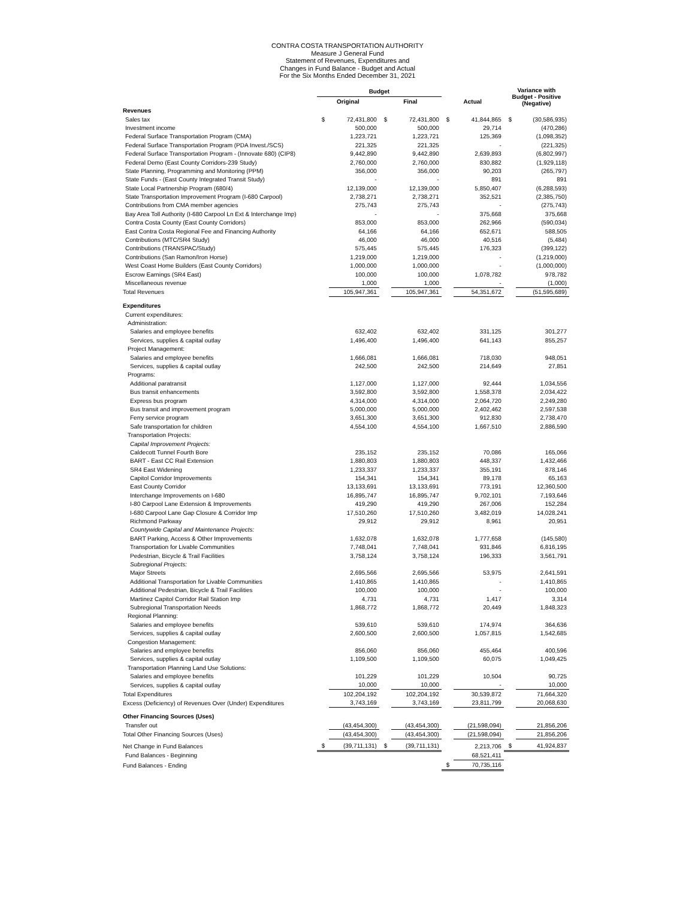CONTRA COSTA TRANSPORTATION AUTHORITY
Measure J General Fund
Statement of Revenues, Expenditures and
Changes in Fund Balance - Budget and Actual
For the Six Months Ended December 31, 2021
| | Budget | | | | | | Variance with Budget - Positive (Negative) | |
| --- | --- | --- | --- | --- | --- | --- | --- | --- |
| | Original | | Final | | Actual | | | |
| Revenues | | | | | | | | |
| Sales tax | $ | 72,431,800 | $ | 72,431,800 | $ | 41,844,865 | $ | (30,586,935) |
| Investment income | | 500,000 | | 500,000 | | 29,714 | | (470,286) |
| Federal Surface Transportation Program (CMA) | | 1,223,721 | | 1,223,721 | | 125,369 | | (1,098,352) |
| Federal Surface Transportation Program (PDA Invest./SCS) | | 221,325 | | 221,325 | | - | | (221,325) |
| Federal Surface Transportation Program - (Innovate 680) (CIP8) | | 9,442,890 | | 9,442,890 | | 2,639,893 | | (6,802,997) |
| Federal Demo (East County Corridors-239 Study) | | 2,760,000 | | 2,760,000 | | 830,882 | | (1,929,118) |
| State Planning, Programming and Monitoring (PPM) | | 356,000 | | 356,000 | | 90,203 | | (265,797) |
| State Funds - (East County Integrated Transit Study) | | - | | - | | 891 | | 891 |
| State Local Partnership Program (680/4) | | 12,139,000 | | 12,139,000 | | 5,850,407 | | (6,288,593) |
| State Transportation Improvement Program (I-680 Carpool) | | 2,738,271 | | 2,738,271 | | 352,521 | | (2,385,750) |
| Contributions from CMA member agencies | | 275,743 | | 275,743 | | - | | (275,743) |
| Bay Area Toll Authority (I-680 Carpool Ln Ext & Interchange Imp) | | - | | - | | 375,668 | | 375,668 |
| Contra Costa County (East County Corridors) | | 853,000 | | 853,000 | | 262,966 | | (590,034) |
| East Contra Costa Regional Fee and Financing Authority | | 64,166 | | 64,166 | | 652,671 | | 588,505 |
| Contributions (MTC/SR4 Study) | | 46,000 | | 46,000 | | 40,516 | | (5,484) |
| Contributions (TRANSPAC/Study) | | 575,445 | | 575,445 | | 176,323 | | (399,122) |
| Contributions (San Ramon/Iron Horse) | | 1,219,000 | | 1,219,000 | | - | | (1,219,000) |
| West Coast Home Builders (East County Corridors) | | 1,000,000 | | 1,000,000 | | - | | (1,000,000) |
| Escrow Earnings (SR4 East) | | 100,000 | | 100,000 | | 1,078,782 | | 978,782 |
| Miscellaneous revenue | | 1,000 | | 1,000 | | - | | (1,000) |
| Total Revenues | | 105,947,361 | | 105,947,361 | | 54,351,672 | | (51,595,689) |
| Expenditures | | | | | | | | |
| Current expenditures: | | | | | | | | |
| Administration: | | | | | | | | |
| Salaries and employee benefits | | 632,402 | | 632,402 | | 331,125 | | 301,277 |
| Services, supplies & capital outlay | | 1,496,400 | | 1,496,400 | | 641,143 | | 855,257 |
| Project Management: | | | | | | | | |
| Salaries and employee benefits | | 1,666,081 | | 1,666,081 | | 718,030 | | 948,051 |
| Services, supplies & capital outlay | | 242,500 | | 242,500 | | 214,649 | | 27,851 |
| Programs: | | | | | | | | |
| Additional paratransit | | 1,127,000 | | 1,127,000 | | 92,444 | | 1,034,556 |
| Bus transit enhancements | | 3,592,800 | | 3,592,800 | | 1,558,378 | | 2,034,422 |
| Express bus program | | 4,314,000 | | 4,314,000 | | 2,064,720 | | 2,249,280 |
| Bus transit and improvement program | | 5,000,000 | | 5,000,000 | | 2,402,462 | | 2,597,538 |
| Ferry service program | | 3,651,300 | | 3,651,300 | | 912,830 | | 2,738,470 |
| Safe transportation for children | | 4,554,100 | | 4,554,100 | | 1,667,510 | | 2,886,590 |
| Transportation Projects: | | | | | | | | |
| Capital Improvement Projects: | | | | | | | | |
| Caldecott Tunnel Fourth Bore | | 235,152 | | 235,152 | | 70,086 | | 165,066 |
| BART - East CC Rail Extension | | 1,880,803 | | 1,880,803 | | 448,337 | | 1,432,466 |
| SR4 East Widening | | 1,233,337 | | 1,233,337 | | 355,191 | | 878,146 |
| Capitol Corridor Improvements | | 154,341 | | 154,341 | | 89,178 | | 65,163 |
| East County Corridor | | 13,133,691 | | 13,133,691 | | 773,191 | | 12,360,500 |
| Interchange Improvements on I-680 | | 16,895,747 | | 16,895,747 | | 9,702,101 | | 7,193,646 |
| I-80 Carpool Lane Extension & Improvements | | 419,290 | | 419,290 | | 267,006 | | 152,284 |
| I-680 Carpool Lane Gap Closure & Corridor Imp | | 17,510,260 | | 17,510,260 | | 3,482,019 | | 14,028,241 |
| Richmond Parkway | | 29,912 | | 29,912 | | 8,961 | | 20,951 |
| Countywide Capital and Maintenance Projects: | | | | | | | | |
| BART Parking, Access & Other Improvements | | 1,632,078 | | 1,632,078 | | 1,777,658 | | (145,580) |
| Transportation for Livable Communities | | 7,748,041 | | 7,748,041 | | 931,846 | | 6,816,195 |
| Pedestrian, Bicycle & Trail Facilities | | 3,758,124 | | 3,758,124 | | 196,333 | | 3,561,791 |
| Subregional Projects: | | | | | | | | |
| Major Streets | | 2,695,566 | | 2,695,566 | | 53,975 | | 2,641,591 |
| Additional Transportation for Livable Communities | | 1,410,865 | | 1,410,865 | | - | | 1,410,865 |
| Additional Pedestrian, Bicycle & Trail Facilities | | 100,000 | | 100,000 | | - | | 100,000 |
| Martinez Capitol Corridor Rail Station Imp | | 4,731 | | 4,731 | | 1,417 | | 3,314 |
| Subregional Transportation Needs | | 1,868,772 | | 1,868,772 | | 20,449 | | 1,848,323 |
| Regional Planning: | | | | | | | | |
| Salaries and employee benefits | | 539,610 | | 539,610 | | 174,974 | | 364,636 |
| Services, supplies & capital outlay | | 2,600,500 | | 2,600,500 | | 1,057,815 | | 1,542,685 |
| Congestion Management: | | | | | | | | |
| Salaries and employee benefits | | 856,060 | | 856,060 | | 455,464 | | 400,596 |
| Services, supplies & capital outlay | | 1,109,500 | | 1,109,500 | | 60,075 | | 1,049,425 |
| Transportation Planning Land Use Solutions: | | | | | | | | |
| Salaries and employee benefits | | 101,229 | | 101,229 | | 10,504 | | 90,725 |
| Services, supplies & capital outlay | | 10,000 | | 10,000 | | - | | 10,000 |
| Total Expenditures | | 102,204,192 | | 102,204,192 | | 30,539,872 | | 71,664,320 |
| Excess (Deficiency) of Revenues Over (Under) Expenditures | | 3,743,169 | | 3,743,169 | | 23,811,799 | | 20,068,630 |
| Other Financing Sources (Uses) | | | | | | | | |
| Transfer out | | (43,454,300) | | (43,454,300) | | (21,598,094) | | 21,856,206 |
| Total Other Financing Sources (Uses) | | (43,454,300) | | (43,454,300) | | (21,598,094) | | 21,856,206 |
| Net Change in Fund Balances | $ | (39,711,131) | $ | (39,711,131) | | 2,213,706 | $ | 41,924,837 |
| Fund Balances - Beginning | | | | | | 68,521,411 | | |
| Fund Balances - Ending | | | | | $ | 70,735,116 | | |